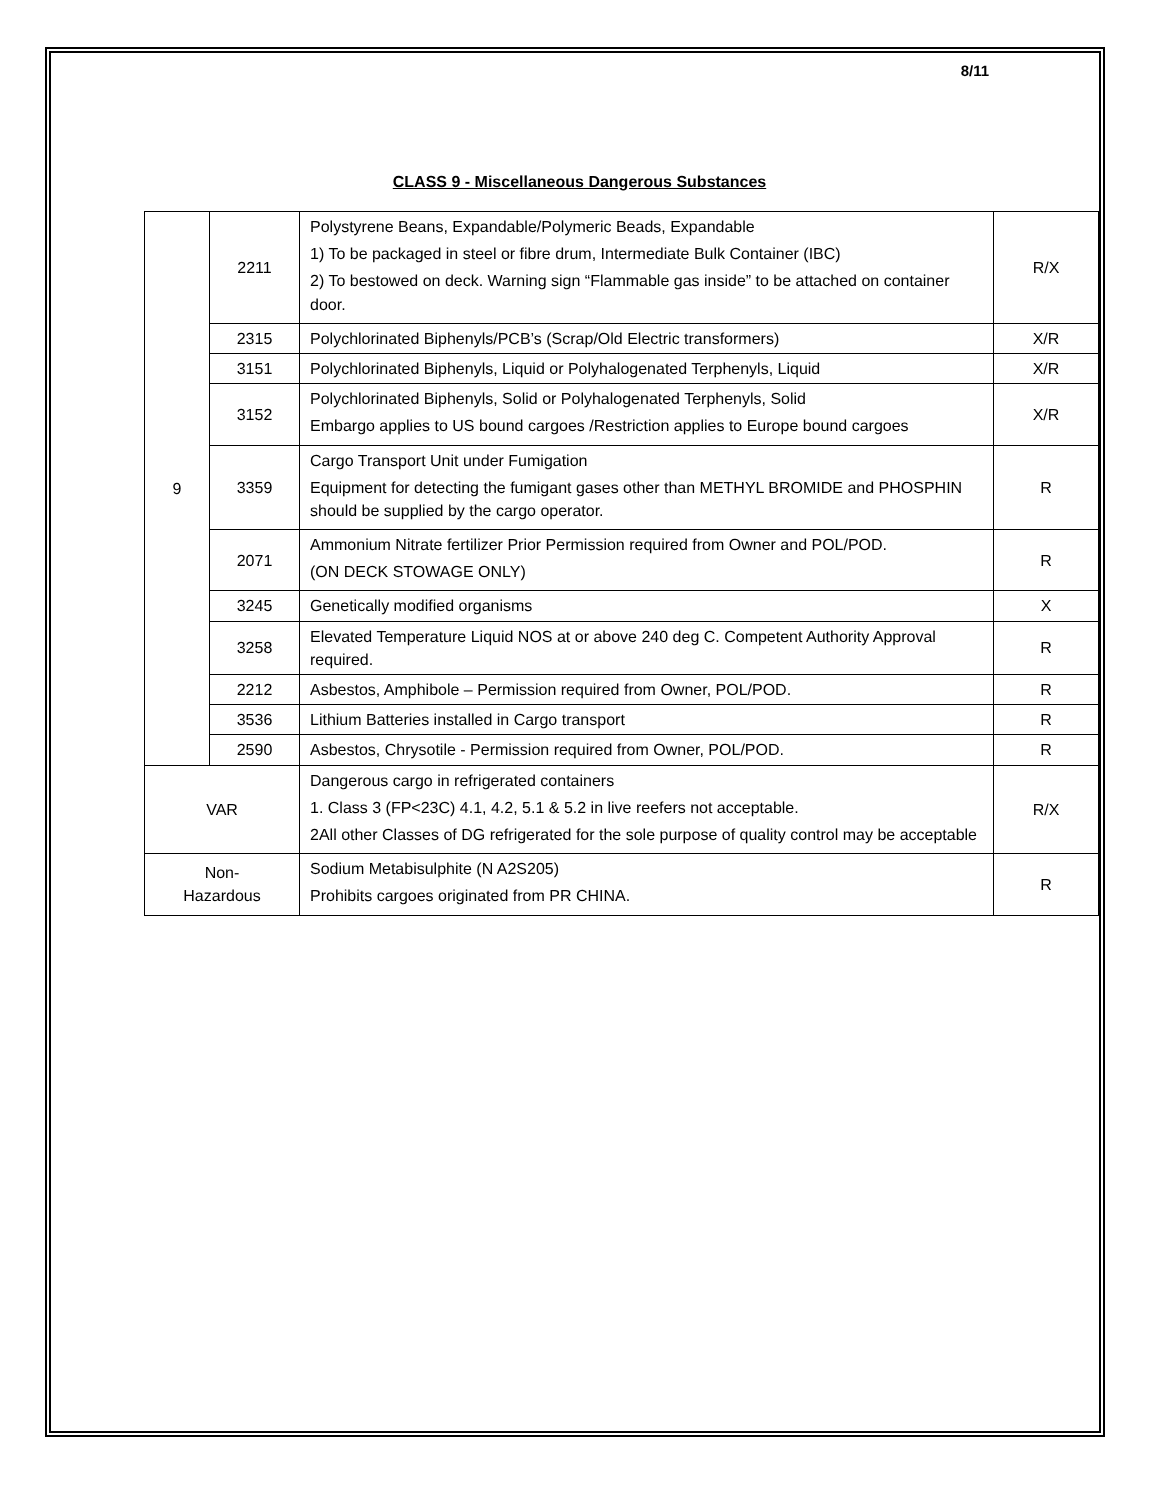8/11
CLASS 9 - Miscellaneous Dangerous Substances
| 9 | 2211 | Polystyrene Beans, Expandable/Polymeric Beads, Expandable 1) To be packaged in steel or fibre drum, Intermediate Bulk Container (IBC) 2) To bestowed on deck. Warning sign “Flammable gas inside” to be attached on container door. | R/X |
| | 2315 | Polychlorinated Biphenyls/PCB’s (Scrap/Old Electric transformers) | X/R |
| | 3151 | Polychlorinated Biphenyls, Liquid or Polyhalogenated Terphenyls, Liquid | X/R |
| | 3152 | Polychlorinated Biphenyls, Solid or Polyhalogenated Terphenyls, Solid Embargo applies to US bound cargoes /Restriction applies to Europe bound cargoes | X/R |
| | 3359 | Cargo Transport Unit under Fumigation Equipment for detecting the fumigant gases other than METHYL BROMIDE and PHOSPHIN should be supplied by the cargo operator. | R |
| | 2071 | Ammonium Nitrate fertilizer Prior Permission required from Owner and POL/POD. (ON DECK STOWAGE ONLY) | R |
| | 3245 | Genetically modified organisms | X |
| | 3258 | Elevated Temperature Liquid NOS at or above 240 deg C. Competent Authority Approval required. | R |
| | 2212 | Asbestos, Amphibole – Permission required from Owner, POL/POD. | R |
| | 3536 | Lithium Batteries installed in Cargo transport | R |
| | 2590 | Asbestos, Chrysotile - Permission required from Owner, POL/POD. | R |
| VAR | | Dangerous cargo in refrigerated containers 1. Class 3 (FP<23C) 4.1, 4.2, 5.1 & 5.2 in live reefers not acceptable. 2All other Classes of DG refrigerated for the sole purpose of quality control may be acceptable | R/X |
| Non- Hazardous | | Sodium Metabisulphite (N A2S205) Prohibits cargoes originated from PR CHINA. | R |